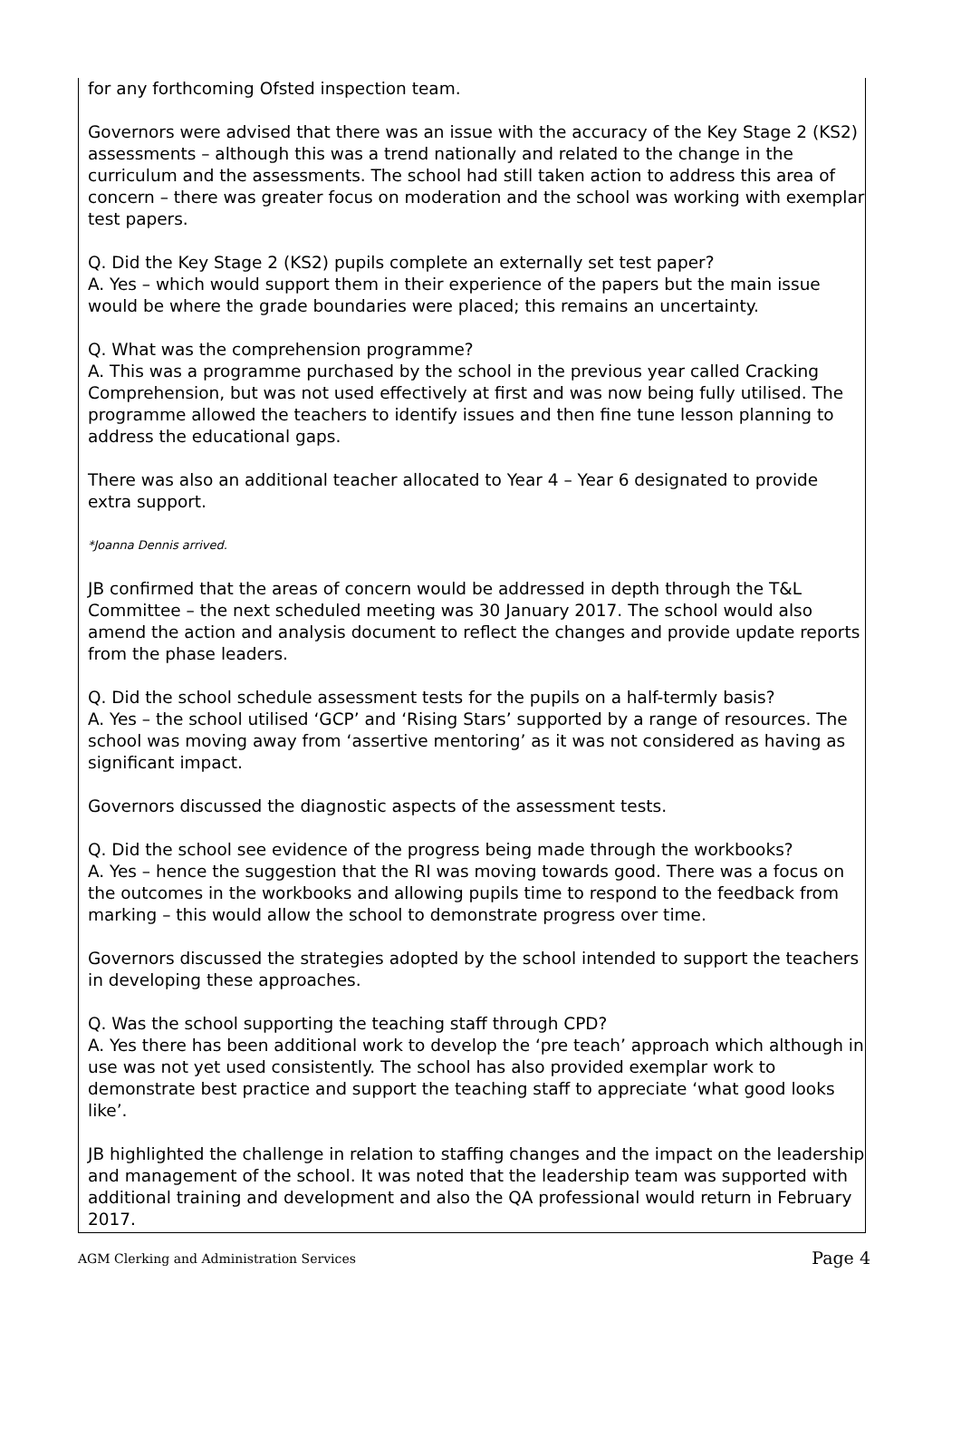for any forthcoming Ofsted inspection team.
Governors were advised that there was an issue with the accuracy of the Key Stage 2 (KS2) assessments – although this was a trend nationally and related to the change in the curriculum and the assessments. The school had still taken action to address this area of concern – there was greater focus on moderation and the school was working with exemplar test papers.
Q. Did the Key Stage 2 (KS2) pupils complete an externally set test paper?
A. Yes – which would support them in their experience of the papers but the main issue would be where the grade boundaries were placed; this remains an uncertainty.
Q. What was the comprehension programme?
A. This was a programme purchased by the school in the previous year called Cracking Comprehension, but was not used effectively at first and was now being fully utilised. The programme allowed the teachers to identify issues and then fine tune lesson planning to address the educational gaps.
There was also an additional teacher allocated to Year 4 – Year 6 designated to provide extra support.
*Joanna Dennis arrived.
JB confirmed that the areas of concern would be addressed in depth through the T&L Committee – the next scheduled meeting was 30 January 2017. The school would also amend the action and analysis document to reflect the changes and provide update reports from the phase leaders.
Q. Did the school schedule assessment tests for the pupils on a half-termly basis?
A. Yes – the school utilised ‘GCP’ and ‘Rising Stars’ supported by a range of resources. The school was moving away from ‘assertive mentoring’ as it was not considered as having as significant impact.
Governors discussed the diagnostic aspects of the assessment tests.
Q. Did the school see evidence of the progress being made through the workbooks?
A. Yes – hence the suggestion that the RI was moving towards good. There was a focus on the outcomes in the workbooks and allowing pupils time to respond to the feedback from marking – this would allow the school to demonstrate progress over time.
Governors discussed the strategies adopted by the school intended to support the teachers in developing these approaches.
Q. Was the school supporting the teaching staff through CPD?
A. Yes there has been additional work to develop the ‘pre teach’ approach which although in use was not yet used consistently. The school has also provided exemplar work to demonstrate best practice and support the teaching staff to appreciate ‘what good looks like’.
JB highlighted the challenge in relation to staffing changes and the impact on the leadership and management of the school. It was noted that the leadership team was supported with additional training and development and also the QA professional would return in February 2017.
AGM Clerking and Administration Services Page 4